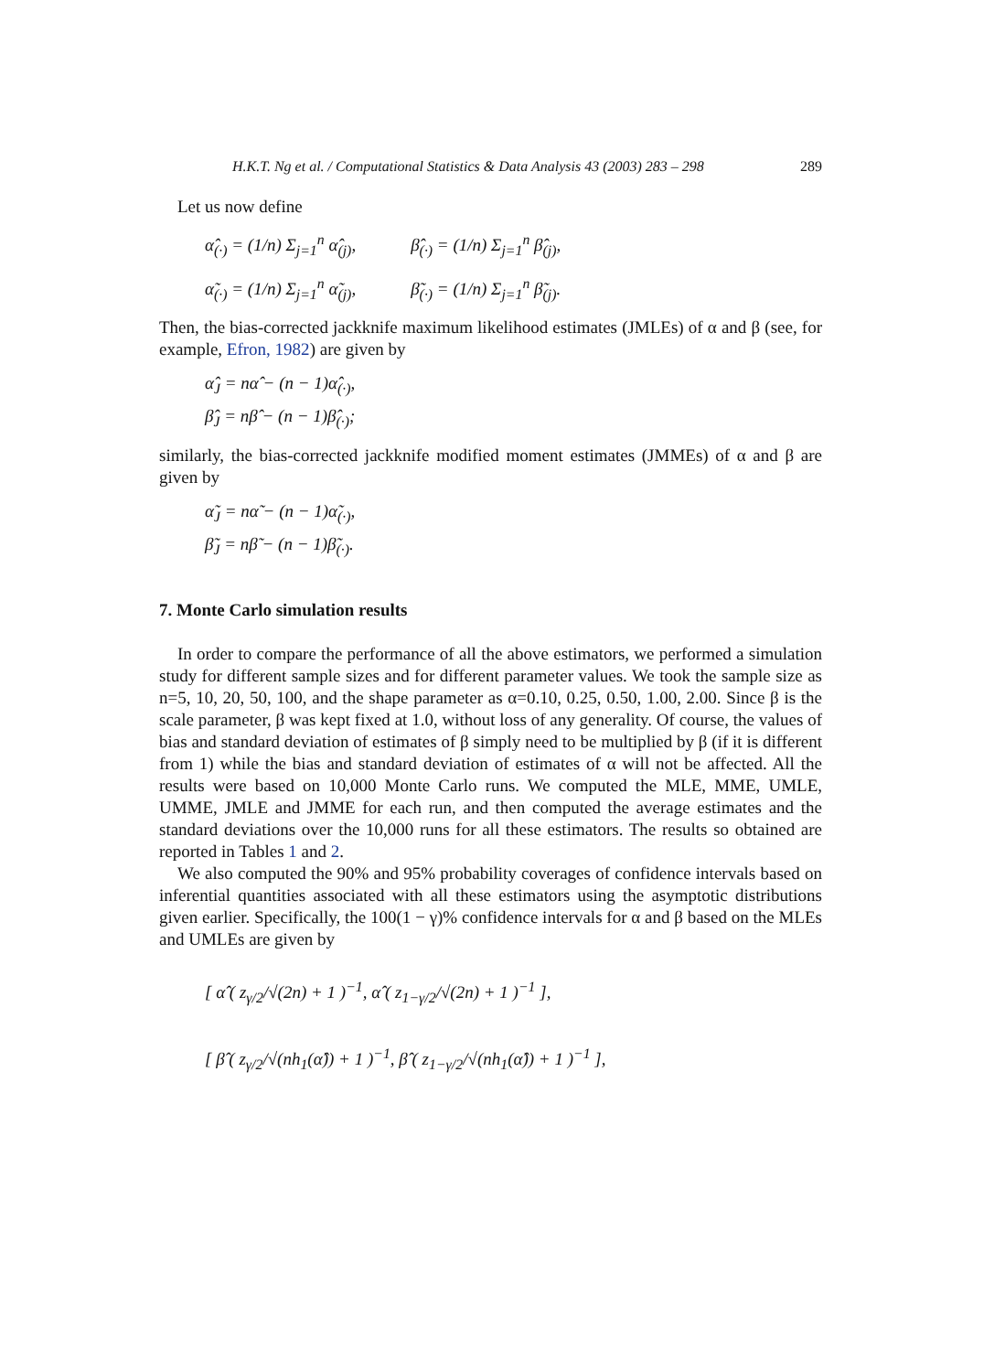H.K.T. Ng et al. / Computational Statistics & Data Analysis 43 (2003) 283 – 298 289
Let us now define
α̂<sub>(·)</sub> = (1/n) Σ<sub>j=1</sub><sup>n</sup> α̂<sub>(j)</sub>, β̂<sub>(·)</sub> = (1/n) Σ<sub>j=1</sub><sup>n</sup> β̂<sub>(j)</sub>,
α̃<sub>(·)</sub> = (1/n) Σ<sub>j=1</sub><sup>n</sup> α̃<sub>(j)</sub>, β̃<sub>(·)</sub> = (1/n) Σ<sub>j=1</sub><sup>n</sup> β̃<sub>(j)</sub>.
Then, the bias-corrected jackknife maximum likelihood estimates (JMLEs) of α and β (see, for example, Efron, 1982) are given by
α̂<sub>J</sub> = nα̂ − (n − 1)α̂<sub>(·)</sub>,
β̂<sub>J</sub> = nβ̂ − (n − 1)β̂<sub>(·)</sub>;
similarly, the bias-corrected jackknife modified moment estimates (JMMEs) of α and β are given by
α̃<sub>J</sub> = nα̃ − (n − 1)α̃<sub>(·)</sub>,
β̃<sub>J</sub> = nβ̃ − (n − 1)β̃<sub>(·)</sub>.
7. Monte Carlo simulation results
In order to compare the performance of all the above estimators, we performed a simulation study for different sample sizes and for different parameter values. We took the sample size as n=5, 10, 20, 50, 100, and the shape parameter as α=0.10, 0.25, 0.50, 1.00, 2.00. Since β is the scale parameter, β was kept fixed at 1.0, without loss of any generality. Of course, the values of bias and standard deviation of estimates of β simply need to be multiplied by β (if it is different from 1) while the bias and standard deviation of estimates of α will not be affected. All the results were based on 10,000 Monte Carlo runs. We computed the MLE, MME, UMLE, UMME, JMLE and JMME for each run, and then computed the average estimates and the standard deviations over the 10,000 runs for all these estimators. The results so obtained are reported in Tables 1 and 2.
We also computed the 90% and 95% probability coverages of confidence intervals based on inferential quantities associated with all these estimators using the asymptotic distributions given earlier. Specifically, the 100(1 − γ)% confidence intervals for α and β based on the MLEs and UMLEs are given by
[ α̂ ( z<sub>γ/2</sub>/√(2n) + 1 )<sup>−1</sup>, α̂ ( z<sub>1−γ/2</sub>/√(2n) + 1 )<sup>−1</sup> ],
[ β̂ ( z<sub>γ/2</sub>/√(nh<sub>1</sub>(α̂)) + 1 )<sup>−1</sup>, β̂ ( z<sub>1−γ/2</sub>/√(nh<sub>1</sub>(α̂)) + 1 )<sup>−1</sup> ],